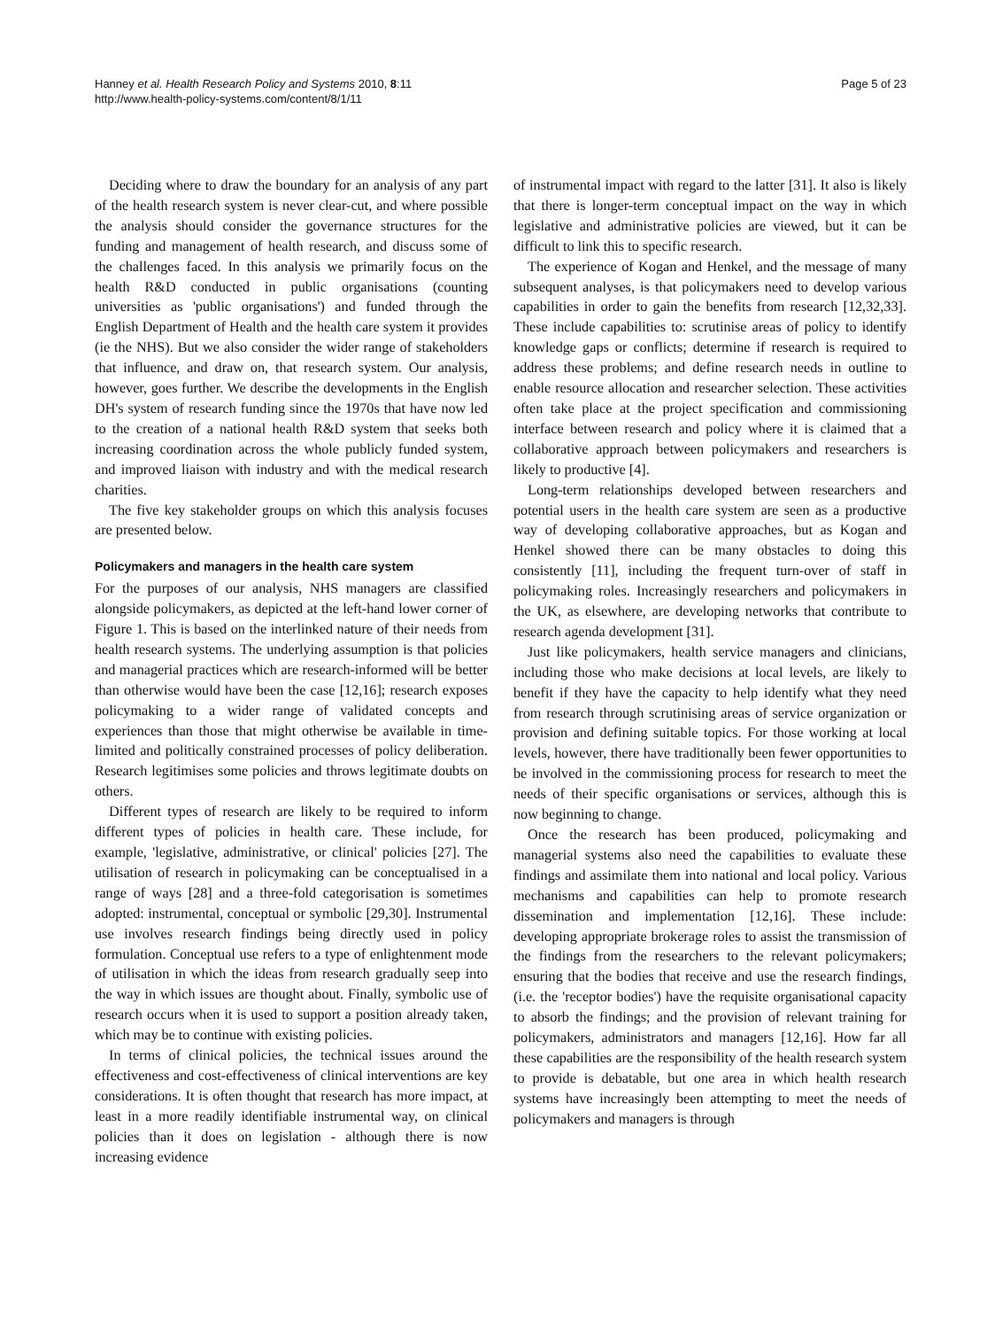Hanney et al. Health Research Policy and Systems 2010, 8:11
http://www.health-policy-systems.com/content/8/1/11
Page 5 of 23
Deciding where to draw the boundary for an analysis of any part of the health research system is never clear-cut, and where possible the analysis should consider the governance structures for the funding and management of health research, and discuss some of the challenges faced. In this analysis we primarily focus on the health R&D conducted in public organisations (counting universities as 'public organisations') and funded through the English Department of Health and the health care system it provides (ie the NHS). But we also consider the wider range of stakeholders that influence, and draw on, that research system. Our analysis, however, goes further. We describe the developments in the English DH's system of research funding since the 1970s that have now led to the creation of a national health R&D system that seeks both increasing coordination across the whole publicly funded system, and improved liaison with industry and with the medical research charities.
The five key stakeholder groups on which this analysis focuses are presented below.
Policymakers and managers in the health care system
For the purposes of our analysis, NHS managers are classified alongside policymakers, as depicted at the left-hand lower corner of Figure 1. This is based on the interlinked nature of their needs from health research systems. The underlying assumption is that policies and managerial practices which are research-informed will be better than otherwise would have been the case [12,16]; research exposes policymaking to a wider range of validated concepts and experiences than those that might otherwise be available in time-limited and politically constrained processes of policy deliberation. Research legitimises some policies and throws legitimate doubts on others.
Different types of research are likely to be required to inform different types of policies in health care. These include, for example, 'legislative, administrative, or clinical' policies [27]. The utilisation of research in policymaking can be conceptualised in a range of ways [28] and a three-fold categorisation is sometimes adopted: instrumental, conceptual or symbolic [29,30]. Instrumental use involves research findings being directly used in policy formulation. Conceptual use refers to a type of enlightenment mode of utilisation in which the ideas from research gradually seep into the way in which issues are thought about. Finally, symbolic use of research occurs when it is used to support a position already taken, which may be to continue with existing policies.
In terms of clinical policies, the technical issues around the effectiveness and cost-effectiveness of clinical interventions are key considerations. It is often thought that research has more impact, at least in a more readily identifiable instrumental way, on clinical policies than it does on legislation - although there is now increasing evidence
of instrumental impact with regard to the latter [31]. It also is likely that there is longer-term conceptual impact on the way in which legislative and administrative policies are viewed, but it can be difficult to link this to specific research.
The experience of Kogan and Henkel, and the message of many subsequent analyses, is that policymakers need to develop various capabilities in order to gain the benefits from research [12,32,33]. These include capabilities to: scrutinise areas of policy to identify knowledge gaps or conflicts; determine if research is required to address these problems; and define research needs in outline to enable resource allocation and researcher selection. These activities often take place at the project specification and commissioning interface between research and policy where it is claimed that a collaborative approach between policymakers and researchers is likely to productive [4].
Long-term relationships developed between researchers and potential users in the health care system are seen as a productive way of developing collaborative approaches, but as Kogan and Henkel showed there can be many obstacles to doing this consistently [11], including the frequent turn-over of staff in policymaking roles. Increasingly researchers and policymakers in the UK, as elsewhere, are developing networks that contribute to research agenda development [31].
Just like policymakers, health service managers and clinicians, including those who make decisions at local levels, are likely to benefit if they have the capacity to help identify what they need from research through scrutinising areas of service organization or provision and defining suitable topics. For those working at local levels, however, there have traditionally been fewer opportunities to be involved in the commissioning process for research to meet the needs of their specific organisations or services, although this is now beginning to change.
Once the research has been produced, policymaking and managerial systems also need the capabilities to evaluate these findings and assimilate them into national and local policy. Various mechanisms and capabilities can help to promote research dissemination and implementation [12,16]. These include: developing appropriate brokerage roles to assist the transmission of the findings from the researchers to the relevant policymakers; ensuring that the bodies that receive and use the research findings, (i.e. the 'receptor bodies') have the requisite organisational capacity to absorb the findings; and the provision of relevant training for policymakers, administrators and managers [12,16]. How far all these capabilities are the responsibility of the health research system to provide is debatable, but one area in which health research systems have increasingly been attempting to meet the needs of policymakers and managers is through